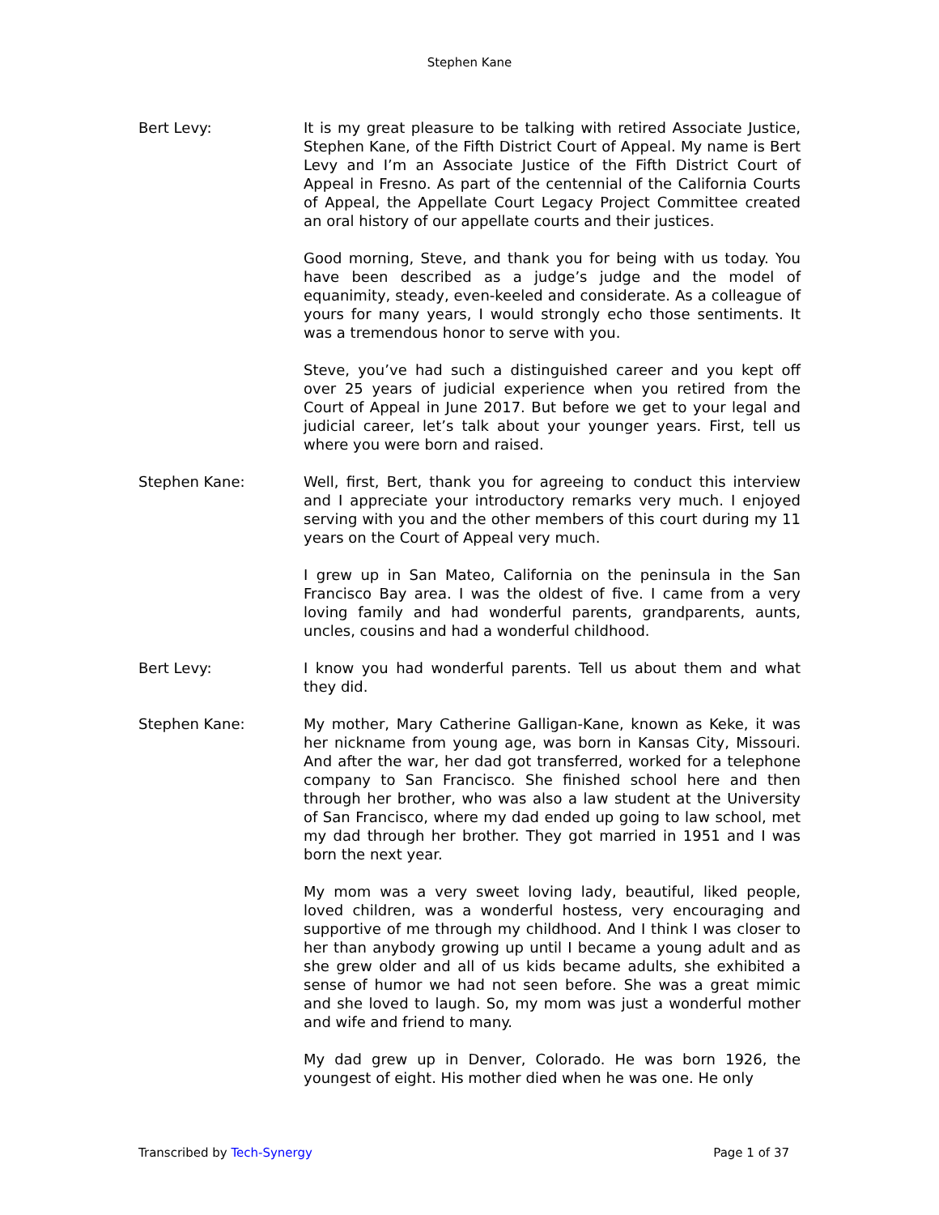Stephen Kane
Bert Levy: It is my great pleasure to be talking with retired Associate Justice, Stephen Kane, of the Fifth District Court of Appeal. My name is Bert Levy and I’m an Associate Justice of the Fifth District Court of Appeal in Fresno. As part of the centennial of the California Courts of Appeal, the Appellate Court Legacy Project Committee created an oral history of our appellate courts and their justices.
Good morning, Steve, and thank you for being with us today. You have been described as a judge’s judge and the model of equanimity, steady, even-keeled and considerate. As a colleague of yours for many years, I would strongly echo those sentiments. It was a tremendous honor to serve with you.
Steve, you’ve had such a distinguished career and you kept off over 25 years of judicial experience when you retired from the Court of Appeal in June 2017. But before we get to your legal and judicial career, let’s talk about your younger years. First, tell us where you were born and raised.
Stephen Kane: Well, first, Bert, thank you for agreeing to conduct this interview and I appreciate your introductory remarks very much. I enjoyed serving with you and the other members of this court during my 11 years on the Court of Appeal very much.
I grew up in San Mateo, California on the peninsula in the San Francisco Bay area. I was the oldest of five. I came from a very loving family and had wonderful parents, grandparents, aunts, uncles, cousins and had a wonderful childhood.
Bert Levy: I know you had wonderful parents. Tell us about them and what they did.
Stephen Kane: My mother, Mary Catherine Galligan-Kane, known as Keke, it was her nickname from young age, was born in Kansas City, Missouri. And after the war, her dad got transferred, worked for a telephone company to San Francisco. She finished school here and then through her brother, who was also a law student at the University of San Francisco, where my dad ended up going to law school, met my dad through her brother. They got married in 1951 and I was born the next year.
My mom was a very sweet loving lady, beautiful, liked people, loved children, was a wonderful hostess, very encouraging and supportive of me through my childhood. And I think I was closer to her than anybody growing up until I became a young adult and as she grew older and all of us kids became adults, she exhibited a sense of humor we had not seen before. She was a great mimic and she loved to laugh. So, my mom was just a wonderful mother and wife and friend to many.
My dad grew up in Denver, Colorado. He was born 1926, the youngest of eight. His mother died when he was one. He only
Transcribed by Tech-Synergy Page 1 of 37